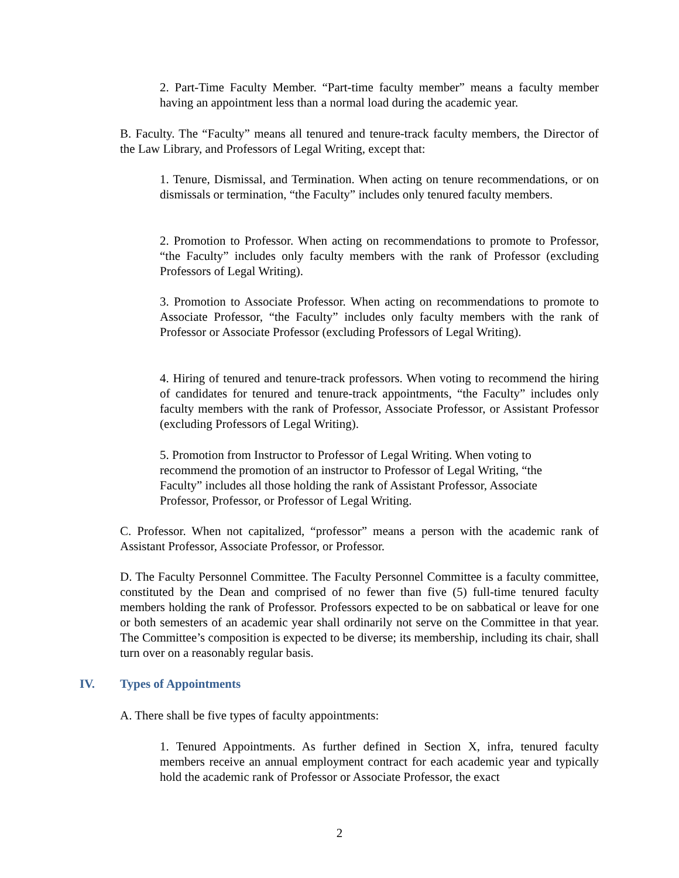2. Part-Time Faculty Member. “Part-time faculty member” means a faculty member having an appointment less than a normal load during the academic year.
B. Faculty. The “Faculty” means all tenured and tenure-track faculty members, the Director of the Law Library, and Professors of Legal Writing, except that:
1. Tenure, Dismissal, and Termination. When acting on tenure recommendations, or on dismissals or termination, “the Faculty” includes only tenured faculty members.
2. Promotion to Professor. When acting on recommendations to promote to Professor, “the Faculty” includes only faculty members with the rank of Professor (excluding Professors of Legal Writing).
3. Promotion to Associate Professor. When acting on recommendations to promote to Associate Professor, “the Faculty” includes only faculty members with the rank of Professor or Associate Professor (excluding Professors of Legal Writing).
4. Hiring of tenured and tenure-track professors. When voting to recommend the hiring of candidates for tenured and tenure-track appointments, “the Faculty” includes only faculty members with the rank of Professor, Associate Professor, or Assistant Professor (excluding Professors of Legal Writing).
5. Promotion from Instructor to Professor of Legal Writing. When voting to recommend the promotion of an instructor to Professor of Legal Writing, “the Faculty” includes all those holding the rank of Assistant Professor, Associate Professor, Professor, or Professor of Legal Writing.
C. Professor. When not capitalized, “professor” means a person with the academic rank of Assistant Professor, Associate Professor, or Professor.
D. The Faculty Personnel Committee. The Faculty Personnel Committee is a faculty committee, constituted by the Dean and comprised of no fewer than five (5) full-time tenured faculty members holding the rank of Professor. Professors expected to be on sabbatical or leave for one or both semesters of an academic year shall ordinarily not serve on the Committee in that year. The Committee’s composition is expected to be diverse; its membership, including its chair, shall turn over on a reasonably regular basis.
IV. Types of Appointments
A. There shall be five types of faculty appointments:
1. Tenured Appointments. As further defined in Section X, infra, tenured faculty members receive an annual employment contract for each academic year and typically hold the academic rank of Professor or Associate Professor, the exact
2